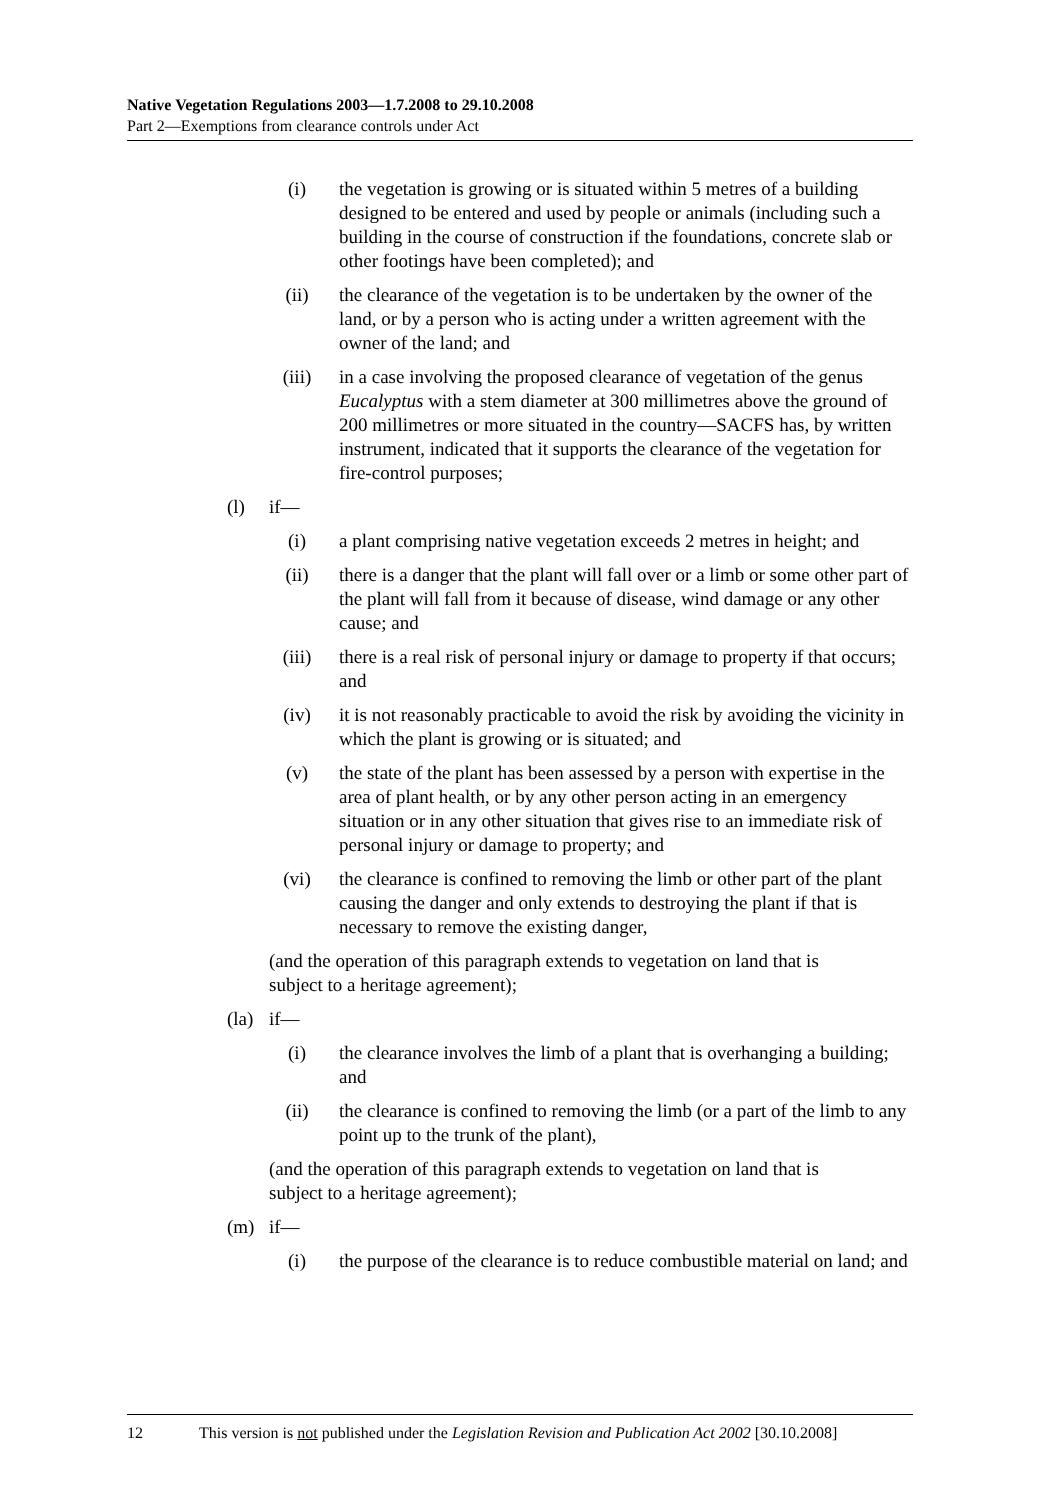Native Vegetation Regulations 2003—1.7.2008 to 29.10.2008
Part 2—Exemptions from clearance controls under Act
(i) the vegetation is growing or is situated within 5 metres of a building designed to be entered and used by people or animals (including such a building in the course of construction if the foundations, concrete slab or other footings have been completed); and
(ii) the clearance of the vegetation is to be undertaken by the owner of the land, or by a person who is acting under a written agreement with the owner of the land; and
(iii) in a case involving the proposed clearance of vegetation of the genus Eucalyptus with a stem diameter at 300 millimetres above the ground of 200 millimetres or more situated in the country—SACFS has, by written instrument, indicated that it supports the clearance of the vegetation for fire-control purposes;
(l) if—
(i) a plant comprising native vegetation exceeds 2 metres in height; and
(ii) there is a danger that the plant will fall over or a limb or some other part of the plant will fall from it because of disease, wind damage or any other cause; and
(iii) there is a real risk of personal injury or damage to property if that occurs; and
(iv) it is not reasonably practicable to avoid the risk by avoiding the vicinity in which the plant is growing or is situated; and
(v) the state of the plant has been assessed by a person with expertise in the area of plant health, or by any other person acting in an emergency situation or in any other situation that gives rise to an immediate risk of personal injury or damage to property; and
(vi) the clearance is confined to removing the limb or other part of the plant causing the danger and only extends to destroying the plant if that is necessary to remove the existing danger,
(and the operation of this paragraph extends to vegetation on land that is subject to a heritage agreement);
(la)
if—
(i) the clearance involves the limb of a plant that is overhanging a building; and
(ii) the clearance is confined to removing the limb (or a part of the limb to any point up to the trunk of the plant),
(and the operation of this paragraph extends to vegetation on land that is subject to a heritage agreement);
(m) if—
(i) the purpose of the clearance is to reduce combustible material on land; and
12 This version is not published under the Legislation Revision and Publication Act 2002 [30.10.2008]